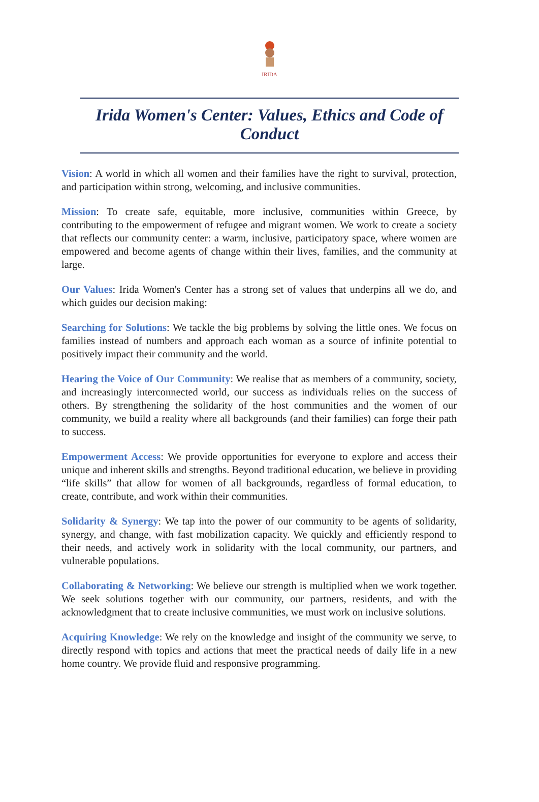IRIDA
Irida Women's Center: Values, Ethics and Code of Conduct
Vision: A world in which all women and their families have the right to survival, protection, and participation within strong, welcoming, and inclusive communities.
Mission: To create safe, equitable, more inclusive, communities within Greece, by contributing to the empowerment of refugee and migrant women. We work to create a society that reflects our community center: a warm, inclusive, participatory space, where women are empowered and become agents of change within their lives, families, and the community at large.
Our Values: Irida Women's Center has a strong set of values that underpins all we do, and which guides our decision making:
Searching for Solutions: We tackle the big problems by solving the little ones. We focus on families instead of numbers and approach each woman as a source of infinite potential to positively impact their community and the world.
Hearing the Voice of Our Community: We realise that as members of a community, society, and increasingly interconnected world, our success as individuals relies on the success of others. By strengthening the solidarity of the host communities and the women of our community, we build a reality where all backgrounds (and their families) can forge their path to success.
Empowerment Access: We provide opportunities for everyone to explore and access their unique and inherent skills and strengths. Beyond traditional education, we believe in providing “life skills” that allow for women of all backgrounds, regardless of formal education, to create, contribute, and work within their communities.
Solidarity & Synergy: We tap into the power of our community to be agents of solidarity, synergy, and change, with fast mobilization capacity. We quickly and efficiently respond to their needs, and actively work in solidarity with the local community, our partners, and vulnerable populations.
Collaborating & Networking: We believe our strength is multiplied when we work together. We seek solutions together with our community, our partners, residents, and with the acknowledgment that to create inclusive communities, we must work on inclusive solutions.
Acquiring Knowledge: We rely on the knowledge and insight of the community we serve, to directly respond with topics and actions that meet the practical needs of daily life in a new home country. We provide fluid and responsive programming.